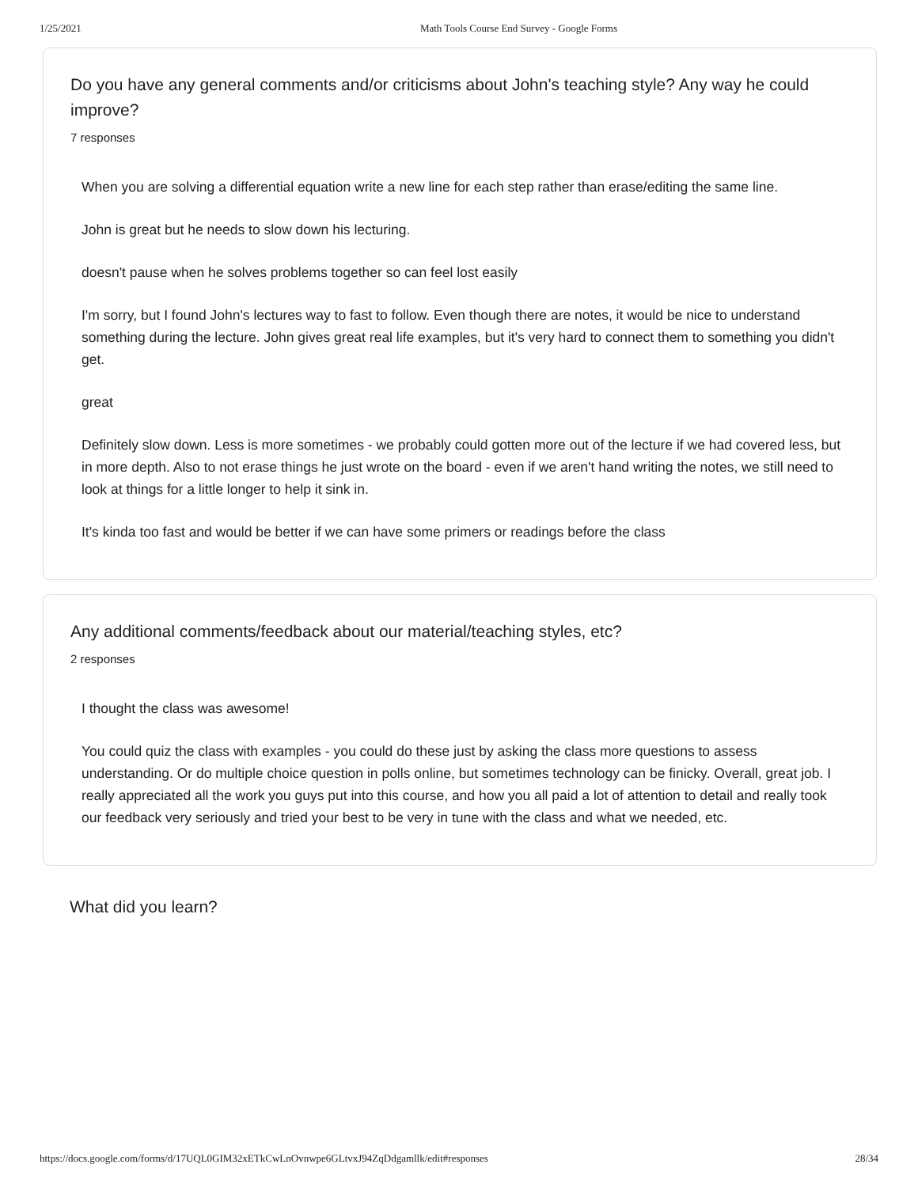1/25/2021 Math Tools Course End Survey - Google Forms
Do you have any general comments and/or criticisms about John's teaching style? Any way he could improve?
7 responses
When you are solving a differential equation write a new line for each step rather than erase/editing the same line.
John is great but he needs to slow down his lecturing.
doesn't pause when he solves problems together so can feel lost easily
I'm sorry, but I found John's lectures way to fast to follow. Even though there are notes, it would be nice to understand something during the lecture. John gives great real life examples, but it's very hard to connect them to something you didn't get.
great
Definitely slow down. Less is more sometimes - we probably could gotten more out of the lecture if we had covered less, but in more depth. Also to not erase things he just wrote on the board - even if we aren't hand writing the notes, we still need to look at things for a little longer to help it sink in.
It's kinda too fast and would be better if we can have some primers or readings before the class
Any additional comments/feedback about our material/teaching styles, etc?
2 responses
I thought the class was awesome!
You could quiz the class with examples - you could do these just by asking the class more questions to assess understanding. Or do multiple choice question in polls online, but sometimes technology can be finicky. Overall, great job. I really appreciated all the work you guys put into this course, and how you all paid a lot of attention to detail and really took our feedback very seriously and tried your best to be very in tune with the class and what we needed, etc.
What did you learn?
https://docs.google.com/forms/d/17UQL0GIM32xETkCwLnOvnwpe6GLtvxJ94ZqDdgamllk/edit#responses 28/34